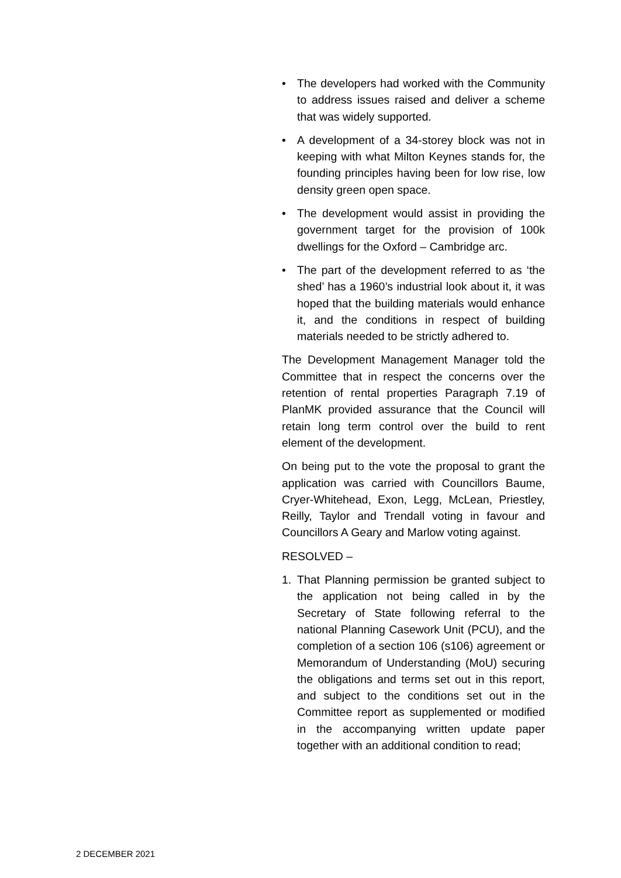• The developers had worked with the Community to address issues raised and deliver a scheme that was widely supported.
• A development of a 34-storey block was not in keeping with what Milton Keynes stands for, the founding principles having been for low rise, low density green open space.
• The development would assist in providing the government target for the provision of 100k dwellings for the Oxford – Cambridge arc.
• The part of the development referred to as ‘the shed’ has a 1960’s industrial look about it, it was hoped that the building materials would enhance it, and the conditions in respect of building materials needed to be strictly adhered to.
The Development Management Manager told the Committee that in respect the concerns over the retention of rental properties Paragraph 7.19 of PlanMK provided assurance that the Council will retain long term control over the build to rent element of the development.
On being put to the vote the proposal to grant the application was carried with Councillors Baume, Cryer-Whitehead, Exon, Legg, McLean, Priestley, Reilly, Taylor and Trendall voting in favour and Councillors A Geary and Marlow voting against.
RESOLVED –
1. That Planning permission be granted subject to the application not being called in by the Secretary of State following referral to the national Planning Casework Unit (PCU), and the completion of a section 106 (s106) agreement or Memorandum of Understanding (MoU) securing the obligations and terms set out in this report, and subject to the conditions set out in the Committee report as supplemented or modified in the accompanying written update paper together with an additional condition to read;
2 DECEMBER 2021